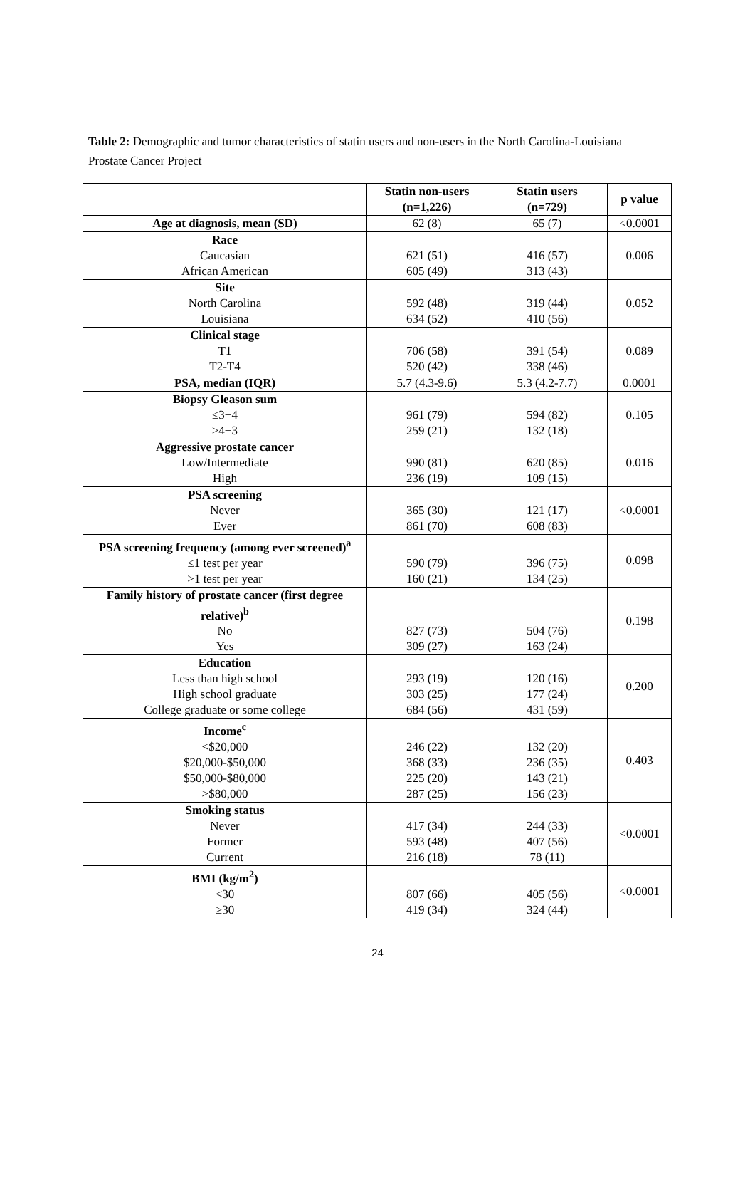Table 2: Demographic and tumor characteristics of statin users and non-users in the North Carolina-Louisiana Prostate Cancer Project
| | Statin non-users (n=1,226) | Statin users (n=729) | p value |
| --- | --- | --- | --- |
| Age at diagnosis, mean (SD) | 62 (8) | 65 (7) | <0.0001 |
| Race | | | 0.006 |
| Caucasian | 621 (51) | 416 (57) | |
| African American | 605 (49) | 313 (43) | |
| Site | | | 0.052 |
| North Carolina | 592 (48) | 319 (44) | |
| Louisiana | 634 (52) | 410 (56) | |
| Clinical stage | | | 0.089 |
| T1 | 706 (58) | 391 (54) | |
| T2-T4 | 520 (42) | 338 (46) | |
| PSA, median (IQR) | 5.7 (4.3-9.6) | 5.3 (4.2-7.7) | 0.0001 |
| Biopsy Gleason sum | | | 0.105 |
| ≤3+4 | 961 (79) | 594 (82) | |
| ≥4+3 | 259 (21) | 132 (18) | |
| Aggressive prostate cancer | | | 0.016 |
| Low/Intermediate | 990 (81) | 620 (85) | |
| High | 236 (19) | 109 (15) | |
| PSA screening | | | <0.0001 |
| Never | 365 (30) | 121 (17) | |
| Ever | 861 (70) | 608 (83) | |
| PSA screening frequency (among ever screened)<sup>a</sup> | | | 0.098 |
| ≤1 test per year | 590 (79) | 396 (75) | |
| >1 test per year | 160 (21) | 134 (25) | |
| Family history of prostate cancer (first degree relative)<sup>b</sup> | | | 0.198 |
| No | 827 (73) | 504 (76) | |
| Yes | 309 (27) | 163 (24) | |
| Education | | | 0.200 |
| Less than high school | 293 (19) | 120 (16) | |
| High school graduate | 303 (25) | 177 (24) | |
| College graduate or some college | 684 (56) | 431 (59) | |
| Income<sup>c</sup> | | | 0.403 |
| <$20,000 | 246 (22) | 132 (20) | |
| $20,000-$50,000 | 368 (33) | 236 (35) | |
| $50,000-$80,000 | 225 (20) | 143 (21) | |
| >$80,000 | 287 (25) | 156 (23) | |
| Smoking status | | | <0.0001 |
| Never | 417 (34) | 244 (33) | |
| Former | 593 (48) | 407 (56) | |
| Current | 216 (18) | 78 (11) | |
| BMI (kg/m<sup>2</sup>) | | | <0.0001 |
| <30 | 807 (66) | 405 (56) | |
| ≥30 | 419 (34) | 324 (44) | |
24